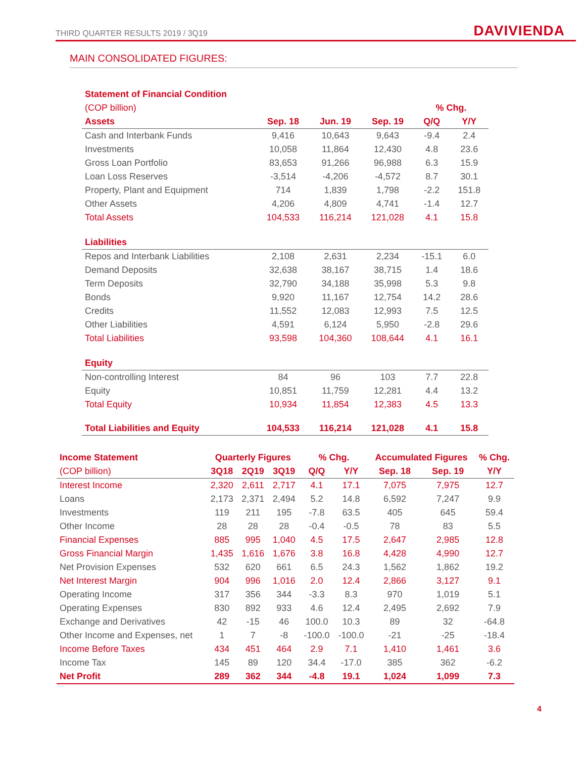THIRD QUARTER RESULTS 2019 / 3Q19
DAVIVIENDA
MAIN CONSOLIDATED FIGURES:
| Statement of Financial Condition | | | | | |
| --- | --- | --- | --- | --- | --- |
| (COP billion) | | | | % Chg. | |
| Assets | Sep. 18 | Jun. 19 | Sep. 19 | Q/Q | Y/Y |
| Cash and Interbank Funds | 9,416 | 10,643 | 9,643 | -9.4 | 2.4 |
| Investments | 10,058 | 11,864 | 12,430 | 4.8 | 23.6 |
| Gross Loan Portfolio | 83,653 | 91,266 | 96,988 | 6.3 | 15.9 |
| Loan Loss Reserves | -3,514 | -4,206 | -4,572 | 8.7 | 30.1 |
| Property, Plant and Equipment | 714 | 1,839 | 1,798 | -2.2 | 151.8 |
| Other Assets | 4,206 | 4,809 | 4,741 | -1.4 | 12.7 |
| Total Assets | 104,533 | 116,214 | 121,028 | 4.1 | 15.8 |
| Liabilities | | | | | |
| Repos and Interbank Liabilities | 2,108 | 2,631 | 2,234 | -15.1 | 6.0 |
| Demand Deposits | 32,638 | 38,167 | 38,715 | 1.4 | 18.6 |
| Term Deposits | 32,790 | 34,188 | 35,998 | 5.3 | 9.8 |
| Bonds | 9,920 | 11,167 | 12,754 | 14.2 | 28.6 |
| Credits | 11,552 | 12,083 | 12,993 | 7.5 | 12.5 |
| Other Liabilities | 4,591 | 6,124 | 5,950 | -2.8 | 29.6 |
| Total Liabilities | 93,598 | 104,360 | 108,644 | 4.1 | 16.1 |
| Equity | | | | | |
| Non-controlling Interest | 84 | 96 | 103 | 7.7 | 22.8 |
| Equity | 10,851 | 11,759 | 12,281 | 4.4 | 13.2 |
| Total Equity | 10,934 | 11,854 | 12,383 | 4.5 | 13.3 |
| Total Liabilities and Equity | 104,533 | 116,214 | 121,028 | 4.1 | 15.8 |
| Income Statement | Quarterly Figures | | | % Chg. | | Accumulated Figures | | % Chg. |
| --- | --- | --- | --- | --- | --- | --- | --- | --- |
| (COP billion) | 3Q18 | 2Q19 | 3Q19 | Q/Q | Y/Y | Sep. 18 | Sep. 19 | Y/Y |
| Interest Income | 2,320 | 2,611 | 2,717 | 4.1 | 17.1 | 7,075 | 7,975 | 12.7 |
| Loans | 2,173 | 2,371 | 2,494 | 5.2 | 14.8 | 6,592 | 7,247 | 9.9 |
| Investments | 119 | 211 | 195 | -7.8 | 63.5 | 405 | 645 | 59.4 |
| Other Income | 28 | 28 | 28 | -0.4 | -0.5 | 78 | 83 | 5.5 |
| Financial Expenses | 885 | 995 | 1,040 | 4.5 | 17.5 | 2,647 | 2,985 | 12.8 |
| Gross Financial Margin | 1,435 | 1,616 | 1,676 | 3.8 | 16.8 | 4,428 | 4,990 | 12.7 |
| Net Provision Expenses | 532 | 620 | 661 | 6.5 | 24.3 | 1,562 | 1,862 | 19.2 |
| Net Interest Margin | 904 | 996 | 1,016 | 2.0 | 12.4 | 2,866 | 3,127 | 9.1 |
| Operating Income | 317 | 356 | 344 | -3.3 | 8.3 | 970 | 1,019 | 5.1 |
| Operating Expenses | 830 | 892 | 933 | 4.6 | 12.4 | 2,495 | 2,692 | 7.9 |
| Exchange and Derivatives | 42 | -15 | 46 | 100.0 | 10.3 | 89 | 32 | -64.8 |
| Other Income and Expenses, net | 1 | 7 | -8 | -100.0 | -100.0 | -21 | -25 | -18.4 |
| Income Before Taxes | 434 | 451 | 464 | 2.9 | 7.1 | 1,410 | 1,461 | 3.6 |
| Income Tax | 145 | 89 | 120 | 34.4 | -17.0 | 385 | 362 | -6.2 |
| Net Profit | 289 | 362 | 344 | -4.8 | 19.1 | 1,024 | 1,099 | 7.3 |
4